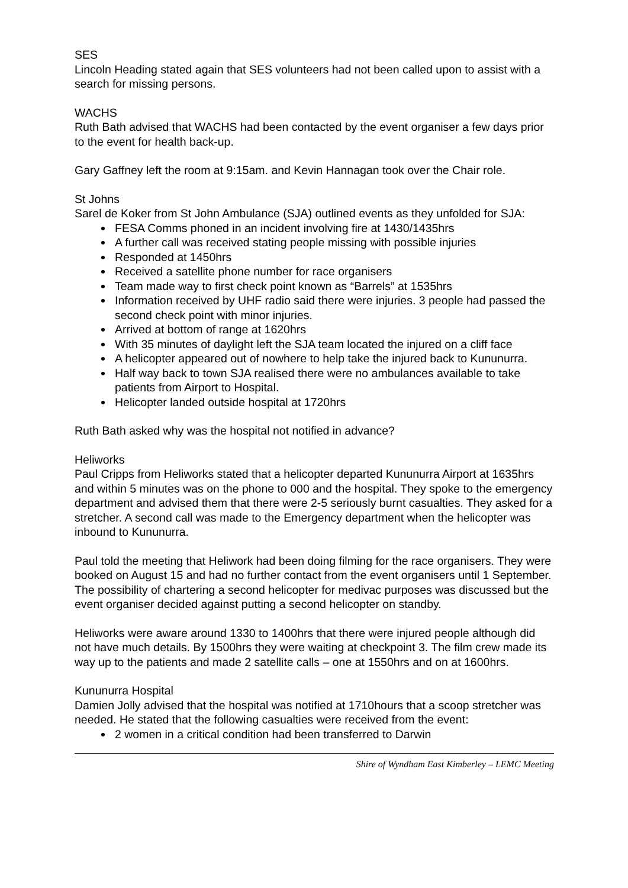SES
Lincoln Heading stated again that SES volunteers had not been called upon to assist with a search for missing persons.
WACHS
Ruth Bath advised that WACHS had been contacted by the event organiser a few days prior to the event for health back-up.
Gary Gaffney left the room at 9:15am. and Kevin Hannagan took over the Chair role.
St Johns
Sarel de Koker from St John Ambulance (SJA) outlined events as they unfolded for SJA:
FESA Comms phoned in an incident involving fire at 1430/1435hrs
A further call was received stating people missing with possible injuries
Responded at 1450hrs
Received a satellite phone number for race organisers
Team made way to first check point known as “Barrels” at 1535hrs
Information received by UHF radio said there were injuries. 3 people had passed the second check point with minor injuries.
Arrived at bottom of range at 1620hrs
With 35 minutes of daylight left the SJA team located the injured on a cliff face
A helicopter appeared out of nowhere to help take the injured back to Kununurra.
Half way back to town SJA realised there were no ambulances available to take patients from Airport to Hospital.
Helicopter landed outside hospital at 1720hrs
Ruth Bath asked why was the hospital not notified in advance?
Heliworks
Paul Cripps from Heliworks stated that a helicopter departed Kununurra Airport at 1635hrs and within 5 minutes was on the phone to 000 and the hospital. They spoke to the emergency department and advised them that there were 2-5 seriously burnt casualties. They asked for a stretcher. A second call was made to the Emergency department when the helicopter was inbound to Kununurra.
Paul told the meeting that Heliwork had been doing filming for the race organisers. They were booked on August 15 and had no further contact from the event organisers until 1 September. The possibility of chartering a second helicopter for medivac purposes was discussed but the event organiser decided against putting a second helicopter on standby.
Heliworks were aware around 1330 to 1400hrs that there were injured people although did not have much details. By 1500hrs they were waiting at checkpoint 3. The film crew made its way up to the patients and made 2 satellite calls – one at 1550hrs and on at 1600hrs.
Kununurra Hospital
Damien Jolly advised that the hospital was notified at 1710hours that a scoop stretcher was needed. He stated that the following casualties were received from the event:
2 women in a critical condition had been transferred to Darwin
Shire of Wyndham East Kimberley – LEMC Meeting